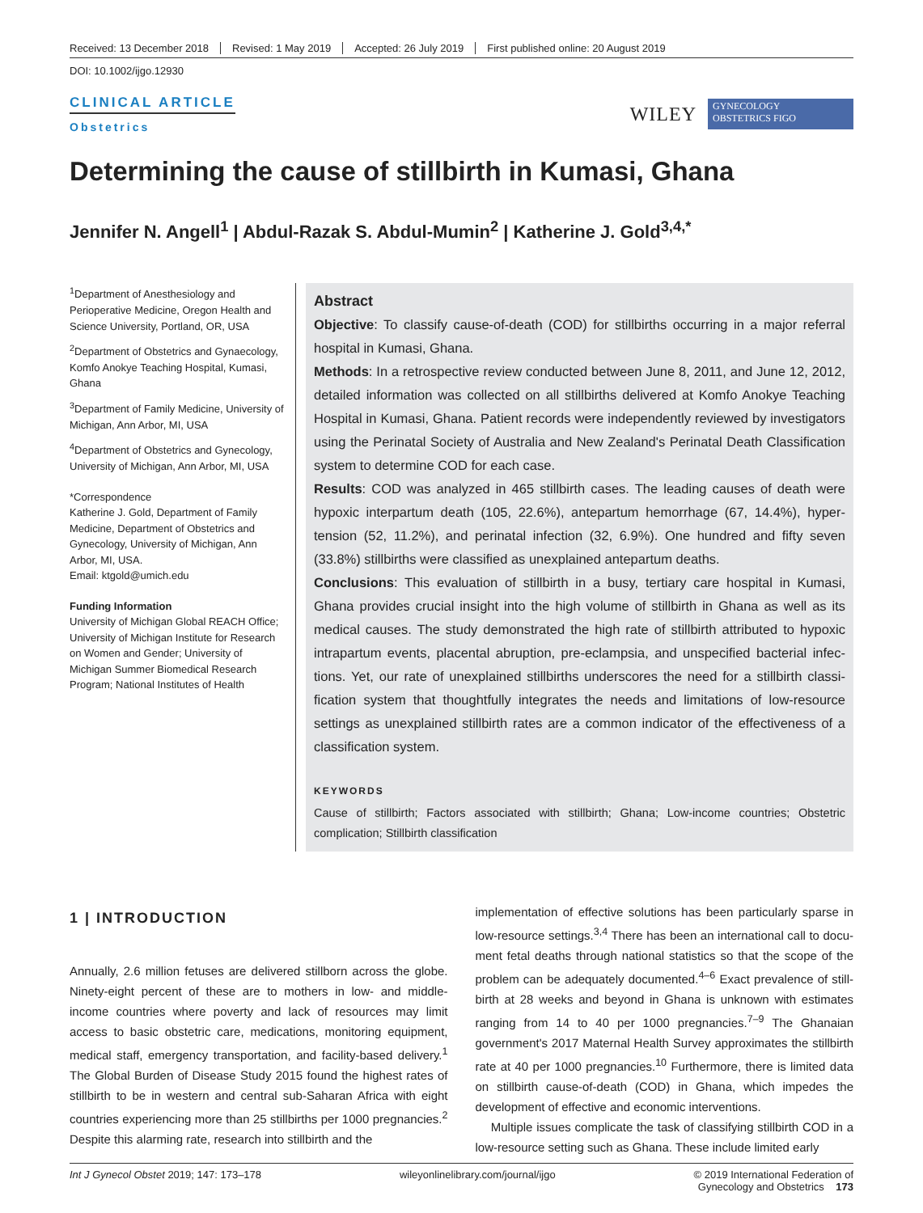Received: 13 December 2018 Revised: 1 May 2019 Accepted: 26 July 2019 First published online: 20 August 2019
DOI: 10.1002/ijgo.12930
CLINICAL ARTICLE
Obstetrics
WILEY
GYNECOLOGY
OBSTETRICS FIGO
Determining the cause of stillbirth in Kumasi, Ghana
Jennifer N. Angell<sup>1</sup> | Abdul-Razak S. Abdul-Mumin<sup>2</sup> | Katherine J. Gold<sup>3,4,*</sup>
<sup>1</sup> Department of Anesthesiology and Perioperative Medicine, Oregon Health and Science University, Portland, OR, USA
<sup>2</sup> Department of Obstetrics and Gynaecology, Komfo Anokye Teaching Hospital, Kumasi, Ghana
<sup>3</sup> Department of Family Medicine, University of Michigan, Ann Arbor, MI, USA
<sup>4</sup> Department of Obstetrics and Gynecology, University of Michigan, Ann Arbor, MI, USA
*Correspondence
Katherine J. Gold, Department of Family Medicine, Department of Obstetrics and Gynecology, University of Michigan, Ann Arbor, MI, USA.
Email: ktgold@umich.edu
Funding Information
University of Michigan Global REACH Office; University of Michigan Institute for Research on Women and Gender; University of Michigan Summer Biomedical Research Program; National Institutes of Health
Abstract
Objective: To classify cause-of-death (COD) for stillbirths occurring in a major referral hospital in Kumasi, Ghana.
Methods: In a retrospective review conducted between June 8, 2011, and June 12, 2012, detailed information was collected on all stillbirths delivered at Komfo Anokye Teaching Hospital in Kumasi, Ghana. Patient records were independently reviewed by investigators using the Perinatal Society of Australia and New Zealand's Perinatal Death Classification system to determine COD for each case.
Results: COD was analyzed in 465 stillbirth cases. The leading causes of death were hypoxic interpartum death (105, 22.6%), antepartum hemorrhage (67, 14.4%), hyper­tension (52, 11.2%), and perinatal infection (32, 6.9%). One hundred and fifty seven (33.8%) stillbirths were classified as unexplained antepartum deaths.
Conclusions: This evaluation of stillbirth in a busy, tertiary care hospital in Kumasi, Ghana provides crucial insight into the high volume of stillbirth in Ghana as well as its medical causes. The study demonstrated the high rate of stillbirth attributed to hypoxic intrapartum events, placental abruption, pre-eclampsia, and unspecified bacterial infec­tions. Yet, our rate of unexplained stillbirths underscores the need for a stillbirth classi­fication system that thoughtfully integrates the needs and limitations of low-resource settings as unexplained stillbirth rates are a common indicator of the effectiveness of a classification system.
KEYWORDS
Cause of stillbirth; Factors associated with stillbirth; Ghana; Low-income countries; Obstetric complication; Stillbirth classification
1 | INTRODUCTION
Annually, 2.6 million fetuses are delivered stillborn across the globe. Ninety-eight percent of these are to mothers in low- and middle-income countries where poverty and lack of resources may limit access to basic obstetric care, medications, monitoring equipment, medical staff, emergency transportation, and facility-based delivery.<sup>1</sup> The Global Burden of Disease Study 2015 found the highest rates of stillbirth to be in western and central sub-Saharan Africa with eight countries experiencing more than 25 stillbirths per 1000 preg­nancies.<sup>2</sup> Despite this alarming rate, research into stillbirth and the
implementation of effective solutions has been particularly sparse in low-resource settings.<sup>3,4</sup> There has been an international call to docu­ment fetal deaths through national statistics so that the scope of the problem can be adequately documented.<sup>4–6</sup> Exact prevalence of still­birth at 28 weeks and beyond in Ghana is unknown with estimates ranging from 14 to 40 per 1000 pregnancies.<sup>7–9</sup> The Ghanaian govern­ment's 2017 Maternal Health Survey approximates the stillbirth rate at 40 per 1000 pregnancies.<sup>10</sup> Furthermore, there is limited data on stillbirth cause-of-death (COD) in Ghana, which impedes the develop­ment of effective and economic interventions.
Multiple issues complicate the task of classifying stillbirth COD in a low-resource setting such as Ghana. These include limited early
Int J Gynecol Obstet 2019; 147: 173–178 wileyonlinelibrary.com/journal/ijgo © 2019 International Federation of
Gynecology and Obstetrics 173